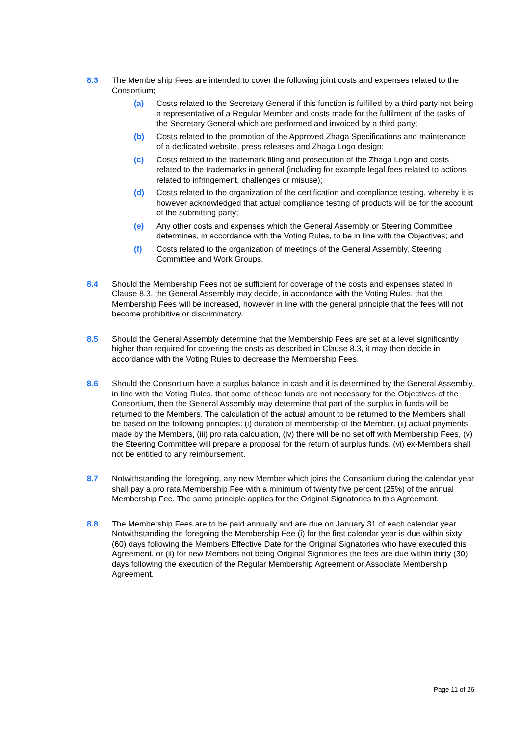8.3 The Membership Fees are intended to cover the following joint costs and expenses related to the Consortium;
(a) Costs related to the Secretary General if this function is fulfilled by a third party not being a representative of a Regular Member and costs made for the fulfilment of the tasks of the Secretary General which are performed and invoiced by a third party;
(b) Costs related to the promotion of the Approved Zhaga Specifications and maintenance of a dedicated website, press releases and Zhaga Logo design;
(c) Costs related to the trademark filing and prosecution of the Zhaga Logo and costs related to the trademarks in general (including for example legal fees related to actions related to infringement, challenges or misuse);
(d) Costs related to the organization of the certification and compliance testing, whereby it is however acknowledged that actual compliance testing of products will be for the account of the submitting party;
(e) Any other costs and expenses which the General Assembly or Steering Committee determines, in accordance with the Voting Rules, to be in line with the Objectives; and
(f) Costs related to the organization of meetings of the General Assembly, Steering Committee and Work Groups.
8.4 Should the Membership Fees not be sufficient for coverage of the costs and expenses stated in Clause 8.3, the General Assembly may decide, in accordance with the Voting Rules, that the Membership Fees will be increased, however in line with the general principle that the fees will not become prohibitive or discriminatory.
8.5 Should the General Assembly determine that the Membership Fees are set at a level significantly higher than required for covering the costs as described in Clause 8.3, it may then decide in accordance with the Voting Rules to decrease the Membership Fees.
8.6 Should the Consortium have a surplus balance in cash and it is determined by the General Assembly, in line with the Voting Rules, that some of these funds are not necessary for the Objectives of the Consortium, then the General Assembly may determine that part of the surplus in funds will be returned to the Members. The calculation of the actual amount to be returned to the Members shall be based on the following principles: (i) duration of membership of the Member, (ii) actual payments made by the Members, (iii) pro rata calculation, (iv) there will be no set off with Membership Fees, (v) the Steering Committee will prepare a proposal for the return of surplus funds, (vi) ex-Members shall not be entitled to any reimbursement.
8.7 Notwithstanding the foregoing, any new Member which joins the Consortium during the calendar year shall pay a pro rata Membership Fee with a minimum of twenty five percent (25%) of the annual Membership Fee. The same principle applies for the Original Signatories to this Agreement.
8.8 The Membership Fees are to be paid annually and are due on January 31 of each calendar year. Notwithstanding the foregoing the Membership Fee (i) for the first calendar year is due within sixty (60) days following the Members Effective Date for the Original Signatories who have executed this Agreement, or (ii) for new Members not being Original Signatories the fees are due within thirty (30) days following the execution of the Regular Membership Agreement or Associate Membership Agreement.
Page 11 of 26